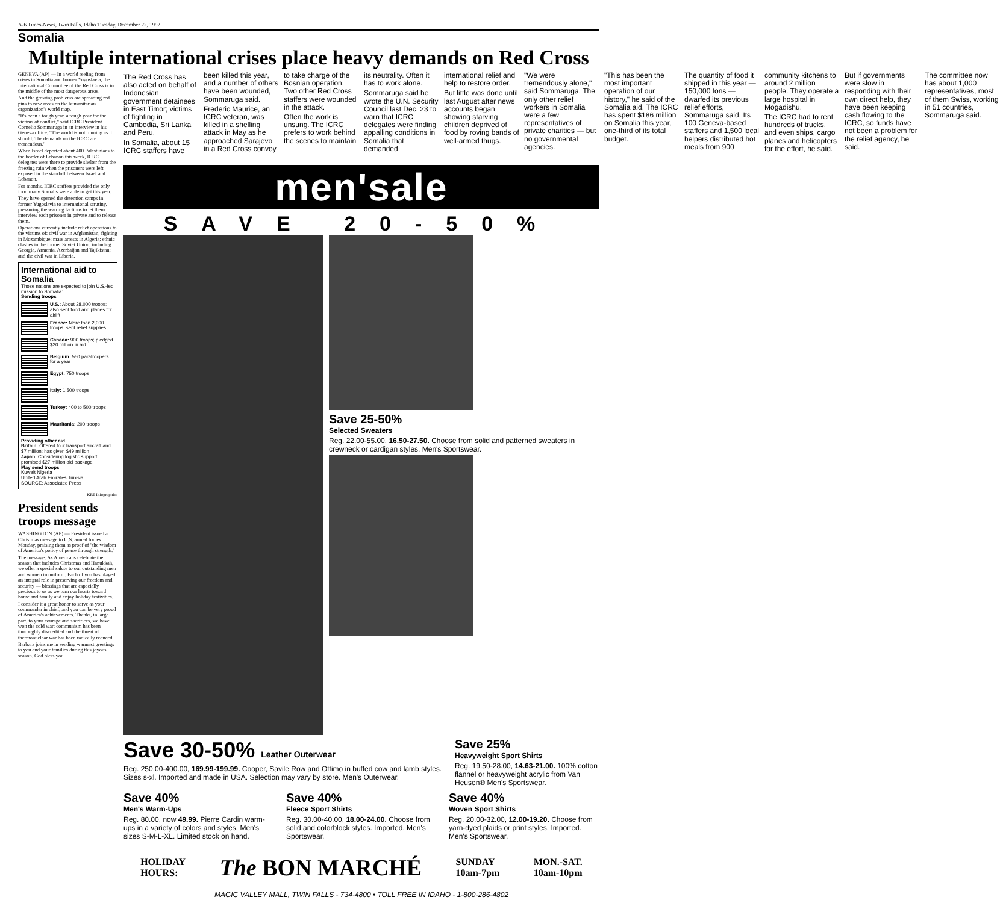A-6 Times-News, Twin Falls, Idaho Tuesday, December 22, 1992
Somalia
Multiple international crises place heavy demands on Red Cross
GENEVA (AP) — In a world reeling from crises in Somalia and former Yugoslavia, the International Committee of the Red Cross is in the middle of the most dangerous areas.
And the growing problems are spreading red pins to new areas on the humanitarian organization's world map.
"It's been a tough year, a tough year for the victims of conflict," said ICRC President Cornelio Sommaruga in an interview in his Geneva office. "The world is not running as it should. The demands on the ICRC are tremendous."
When Israel deported about 400 Palestinians to the border of Lebanon this week, ICRC delegates were there to provide shelter from the freezing rain when the prisoners were left exposed in the standoff between Israel and Lebanon.
For months, ICRC staffers provided the only food many Somalis were able to get this year.
They have opened the detention camps in former Yugoslavia to international scrutiny, pressuring the warring factions to let them interview each prisoner in private and to release them.
Operations currently include relief operations to the victims of: civil war in Afghanistan; fighting in Mozambique; mass arrests in Algeria; ethnic clashes in the former Soviet Union, including Georgia, Armenia, Azerbaijan and Tajikistan; and the civil war in Liberia.
International aid to Somalia
Those nations are expected to join U.S.-led mission to Somalia:
Sending troops
U.S.: About 28,000 troops; also sent food and planes for airlift
France: More than 2,000 troops; sent relief supplies
Canada: 900 troops; pledged $20 million in aid
Belgium: 550 paratroopers for a year
Egypt: 750 troops
Italy: 1,500 troops
Turkey: 400 to 500 troops
Mauritania: 200 troops
Providing other aid
Britain: Offered four transport aircraft and $7 million; has given $49 million
Japan: Considering logistic support; promised $27 million aid package
May send troops
Kuwait Nigeria
United Arab Emirates Tunisia
SOURCE: Associated Press
KRT Infographics
President sends troops message
WASHINGTON (AP) — President issued a Christmas message to U.S. armed forces Monday, praising them as proof of "the wisdom of America's policy of peace through strength."
The message: As Americans celebrate the season that includes Christmas and Hanukkah, we offer a special salute to our outstanding men and women in uniform. Each of you has played an integral role in preserving our freedom and security — blessings that are especially precious to us as we turn our hearts toward home and family and enjoy holiday festivities.
I consider it a great honor to serve as your commander in chief, and you can be very proud of America's achievements. Thanks, in large part, to your courage and sacrifices, we have won the cold war; communism has been thoroughly discredited and the threat of thermonuclear war has been radically reduced.
Barbara joins me in sending warmest greetings to you and your families during this joyous season. God bless you.
The Red Cross has also acted on behalf of Indonesian government detainees in East Timor; victims of fighting in Cambodia, Sri Lanka and Peru.
In Somalia, about 15 ICRC staffers have been killed this year, and a number of others have been wounded, Sommaruga said.
Frederic Maurice, an ICRC veteran, was killed in a shelling attack in May as he approached Sarajevo in a Red Cross convoy to take charge of the Bosnian operation. Two other Red Cross staffers were wounded in the attack.
Often the work is unsung. The ICRC prefers to work behind the scenes to maintain its neutrality. Often it has to work alone.
Sommaruga said he wrote the U.N. Security Council last Dec. 23 to warn that ICRC delegates were finding appalling conditions in Somalia that demanded international relief and help to restore order.
But little was done until last August after news accounts began showing starving children deprived of food by roving bands of well-armed thugs.
"We were tremendously alone," said Sommaruga. The only other relief workers in Somalia were a few representatives of private charities — but no governmental agencies.
"This has been the most important operation of our history," he said of the Somalia aid. The ICRC has spent $186 million on Somalia this year, one-third of its total budget.
The quantity of food it shipped in this year — 150,000 tons — dwarfed its previous relief efforts, Sommaruga said. Its 100 Geneva-based staffers and 1,500 local helpers distributed hot meals from 900 community kitchens to around 2 million people. They operate a large hospital in Mogadishu.
The ICRC had to rent hundreds of trucks, and even ships, cargo planes and helicopters for the effort, he said.
But if governments were slow in responding with their own direct help, they have been keeping cash flowing to the ICRC, so funds have not been a problem for the relief agency, he said.
The committee now has about 1,000 representatives, most of them Swiss, working in 51 countries, Sommaruga said.
men'sale
SAVE 20-50%
Save 25-50%
Selected Sweaters
Reg. 22.00-55.00, 16.50-27.50. Choose from solid and patterned sweaters in crewneck or cardigan styles. Men's Sportswear.
Save 30-50% Leather Outerwear
Reg. 250.00-400.00, 169.99-199.99. Cooper, Savile Row and Ottimo in buffed cow and lamb styles. Sizes s-xl. Imported and made in USA. Selection may vary by store. Men's Outerwear.
Save 25%
Heavyweight Sport Shirts
Reg. 19.50-28.00, 14.63-21.00. 100% cotton flannel or heavyweight acrylic from Van Heusen® Men's Sportswear.
Save 40%
Men's Warm-Ups
Reg. 80.00, now 49.99. Pierre Cardin warm-ups in a variety of colors and styles. Men's sizes S-M-L-XL. Limited stock on hand.
Save 40%
Fleece Sport Shirts
Reg. 30.00-40.00, 18.00-24.00. Choose from solid and colorblock styles. Imported. Men's Sportswear.
Save 40%
Woven Sport Shirts
Reg. 20.00-32.00, 12.00-19.20. Choose from yarn-dyed plaids or print styles. Imported. Men's Sportswear.
HOLIDAY
HOURS:
The BON MARCHÉ
SUNDAY
10am-7pm
MON.-SAT.
10am-10pm
MAGIC VALLEY MALL, TWIN FALLS - 734-4800 • TOLL FREE IN IDAHO - 1-800-286-4802